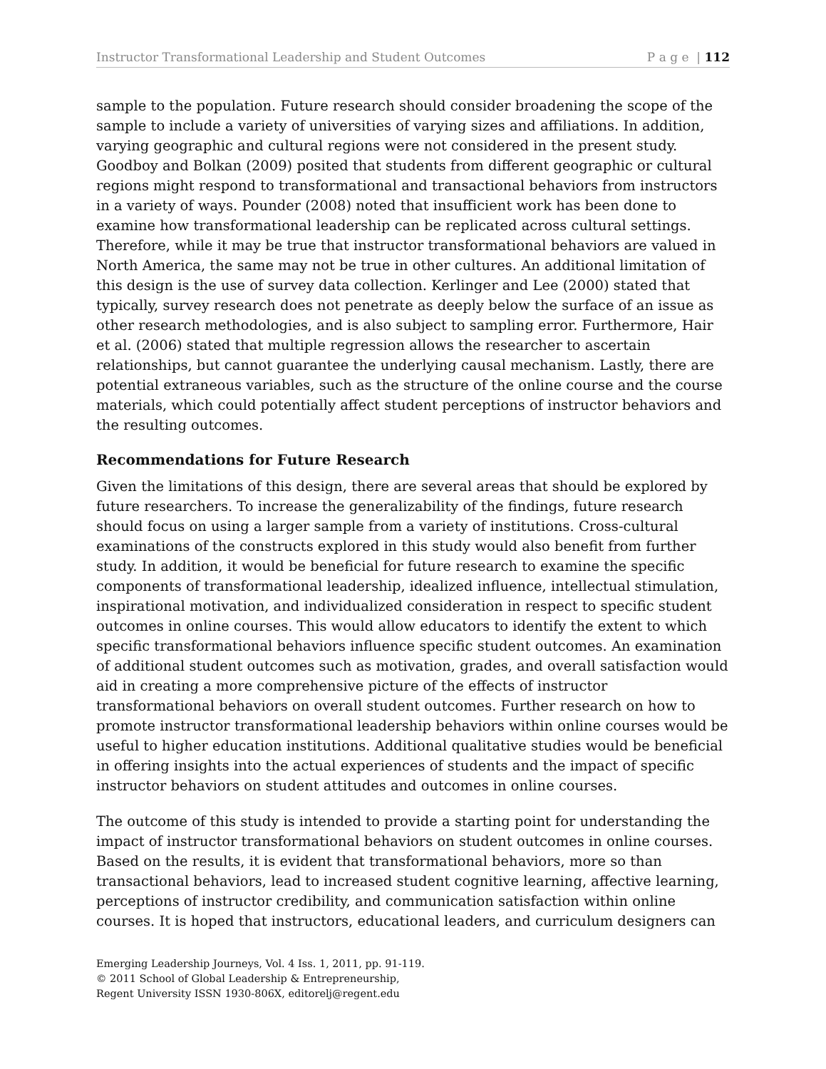Instructor Transformational Leadership and Student Outcomes P a g e | 112
sample to the population. Future research should consider broadening the scope of the sample to include a variety of universities of varying sizes and affiliations. In addition, varying geographic and cultural regions were not considered in the present study. Goodboy and Bolkan (2009) posited that students from different geographic or cultural regions might respond to transformational and transactional behaviors from instructors in a variety of ways. Pounder (2008) noted that insufficient work has been done to examine how transformational leadership can be replicated across cultural settings. Therefore, while it may be true that instructor transformational behaviors are valued in North America, the same may not be true in other cultures. An additional limitation of this design is the use of survey data collection. Kerlinger and Lee (2000) stated that typically, survey research does not penetrate as deeply below the surface of an issue as other research methodologies, and is also subject to sampling error. Furthermore, Hair et al. (2006) stated that multiple regression allows the researcher to ascertain relationships, but cannot guarantee the underlying causal mechanism. Lastly, there are potential extraneous variables, such as the structure of the online course and the course materials, which could potentially affect student perceptions of instructor behaviors and the resulting outcomes.
Recommendations for Future Research
Given the limitations of this design, there are several areas that should be explored by future researchers. To increase the generalizability of the findings, future research should focus on using a larger sample from a variety of institutions. Cross-cultural examinations of the constructs explored in this study would also benefit from further study. In addition, it would be beneficial for future research to examine the specific components of transformational leadership, idealized influence, intellectual stimulation, inspirational motivation, and individualized consideration in respect to specific student outcomes in online courses. This would allow educators to identify the extent to which specific transformational behaviors influence specific student outcomes. An examination of additional student outcomes such as motivation, grades, and overall satisfaction would aid in creating a more comprehensive picture of the effects of instructor transformational behaviors on overall student outcomes. Further research on how to promote instructor transformational leadership behaviors within online courses would be useful to higher education institutions. Additional qualitative studies would be beneficial in offering insights into the actual experiences of students and the impact of specific instructor behaviors on student attitudes and outcomes in online courses.
The outcome of this study is intended to provide a starting point for understanding the impact of instructor transformational behaviors on student outcomes in online courses. Based on the results, it is evident that transformational behaviors, more so than transactional behaviors, lead to increased student cognitive learning, affective learning, perceptions of instructor credibility, and communication satisfaction within online courses. It is hoped that instructors, educational leaders, and curriculum designers can
Emerging Leadership Journeys, Vol. 4 Iss. 1, 2011, pp. 91-119.
© 2011 School of Global Leadership & Entrepreneurship,
Regent University ISSN 1930-806X, editorelj@regent.edu